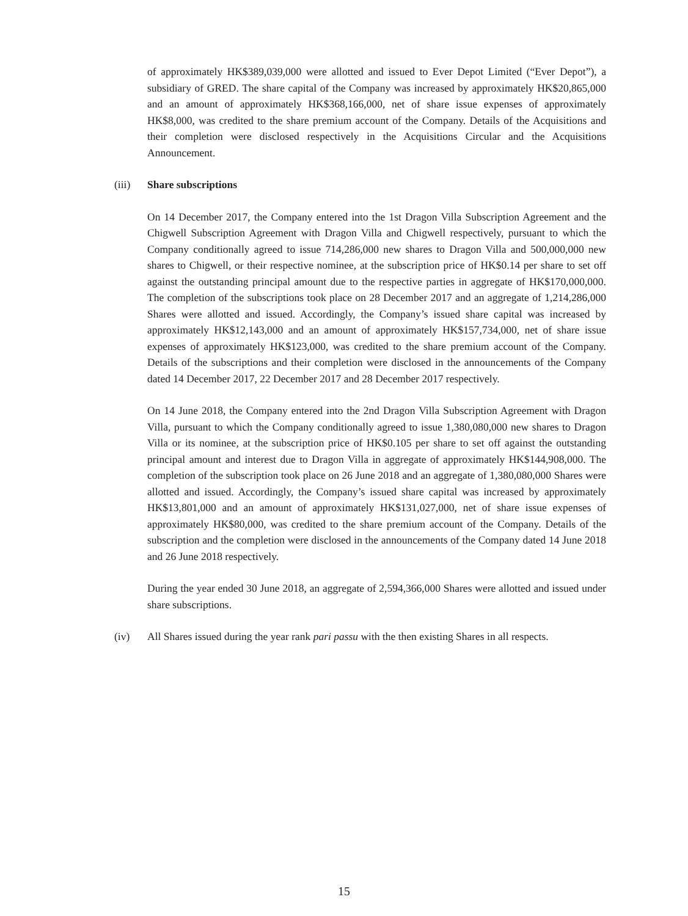of approximately HK$389,039,000 were allotted and issued to Ever Depot Limited (“Ever Depot”), a subsidiary of GRED. The share capital of the Company was increased by approximately HK$20,865,000 and an amount of approximately HK$368,166,000, net of share issue expenses of approximately HK$8,000, was credited to the share premium account of the Company. Details of the Acquisitions and their completion were disclosed respectively in the Acquisitions Circular and the Acquisitions Announcement.
(iii) Share subscriptions
On 14 December 2017, the Company entered into the 1st Dragon Villa Subscription Agreement and the Chigwell Subscription Agreement with Dragon Villa and Chigwell respectively, pursuant to which the Company conditionally agreed to issue 714,286,000 new shares to Dragon Villa and 500,000,000 new shares to Chigwell, or their respective nominee, at the subscription price of HK$0.14 per share to set off against the outstanding principal amount due to the respective parties in aggregate of HK$170,000,000. The completion of the subscriptions took place on 28 December 2017 and an aggregate of 1,214,286,000 Shares were allotted and issued. Accordingly, the Company’s issued share capital was increased by approximately HK$12,143,000 and an amount of approximately HK$157,734,000, net of share issue expenses of approximately HK$123,000, was credited to the share premium account of the Company. Details of the subscriptions and their completion were disclosed in the announcements of the Company dated 14 December 2017, 22 December 2017 and 28 December 2017 respectively.
On 14 June 2018, the Company entered into the 2nd Dragon Villa Subscription Agreement with Dragon Villa, pursuant to which the Company conditionally agreed to issue 1,380,080,000 new shares to Dragon Villa or its nominee, at the subscription price of HK$0.105 per share to set off against the outstanding principal amount and interest due to Dragon Villa in aggregate of approximately HK$144,908,000. The completion of the subscription took place on 26 June 2018 and an aggregate of 1,380,080,000 Shares were allotted and issued. Accordingly, the Company’s issued share capital was increased by approximately HK$13,801,000 and an amount of approximately HK$131,027,000, net of share issue expenses of approximately HK$80,000, was credited to the share premium account of the Company. Details of the subscription and the completion were disclosed in the announcements of the Company dated 14 June 2018 and 26 June 2018 respectively.
During the year ended 30 June 2018, an aggregate of 2,594,366,000 Shares were allotted and issued under share subscriptions.
(iv) All Shares issued during the year rank pari passu with the then existing Shares in all respects.
15